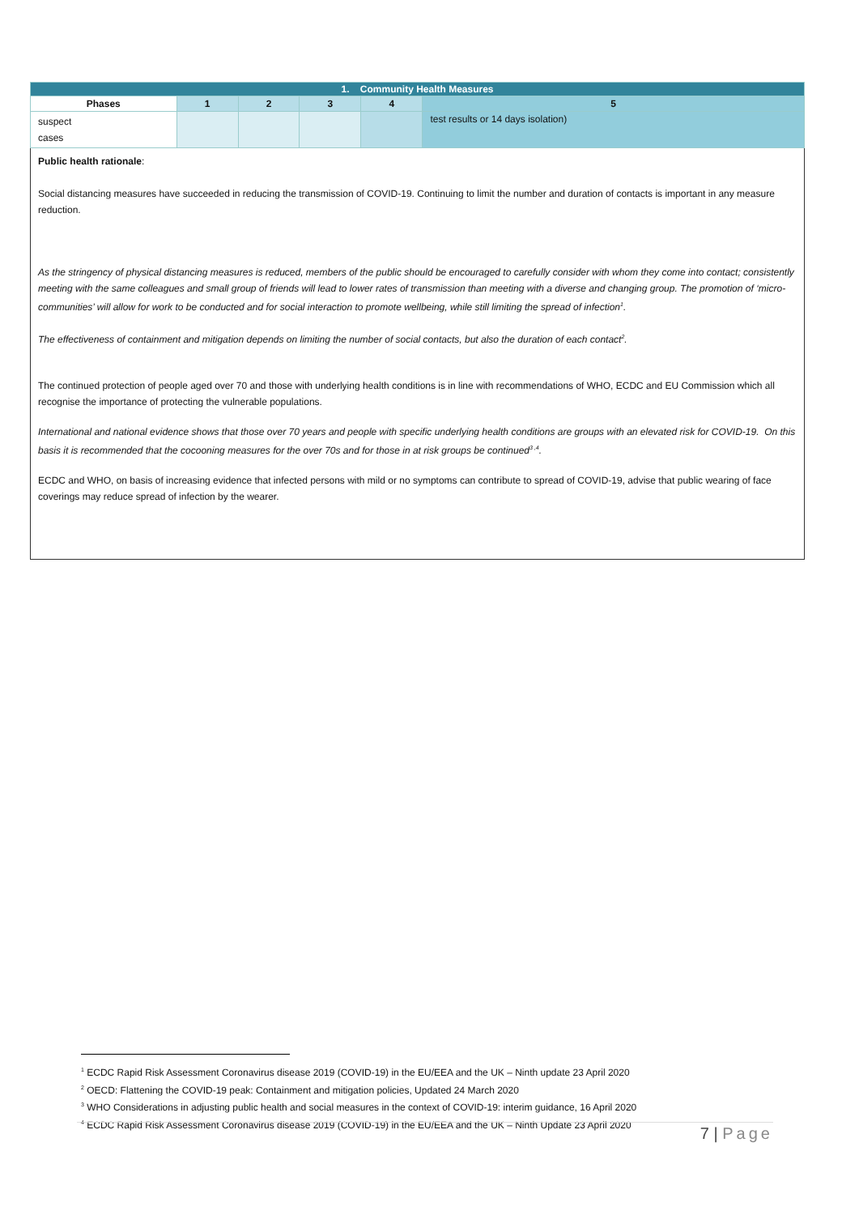| 1. Community Health Measures | | | | | |
| Phases | 1 | 2 | 3 | 4 | 5 |
| suspect cases | | | | | test results or 14 days isolation) |
| Public health rationale : Social distancing measures have succeeded in reducing the transmission of COVID-19. Continuing to limit the number and duration of contacts is important in any measure reduction. As the stringency of physical distancing measures is reduced, members of the public should be encouraged to carefully consider with whom they come into contact; consistently meeting with the same colleagues and small group of friends will lead to lower rates of transmission than meeting with a diverse and changing group. The promotion of ‘micro-communities’ will allow for work to be conducted and for social interaction to promote wellbeing, while still limiting the spread of infection<sup>1</sup>. The effectiveness of containment and mitigation depends on limiting the number of social contacts, but also the duration of each contact<sup>2</sup>. The continued protection of people aged over 70 and those with underlying health conditions is in line with recommendations of WHO, ECDC and EU Commission which all recognise the importance of protecting the vulnerable populations. International and national evidence shows that those over 70 years and people with specific underlying health conditions are groups with an elevated risk for COVID-19. On this basis it is recommended that the cocooning measures for the over 70s and for those in at risk groups be continued<sup>3 ,4</sup>. ECDC and WHO, on basis of increasing evidence that infected persons with mild or no symptoms can contribute to spread of COVID-19, advise that public wearing of face coverings may reduce spread of infection by the wearer. | | | | | |
<sup>1</sup> ECDC Rapid Risk Assessment Coronavirus disease 2019 (COVID-19) in the EU/EEA and the UK – Ninth update 23 April 2020
<sup>2</sup> OECD: Flattening the COVID-19 peak: Containment and mitigation policies, Updated 24 March 2020
<sup>3</sup> WHO Considerations in adjusting public health and social measures in the context of COVID-19: interim guidance, 16 April 2020
<sup>4</sup> ECDC Rapid Risk Assessment Coronavirus disease 2019 (COVID-19) in the EU/EEA and the UK – Ninth Update 23 April 2020
7 | Page